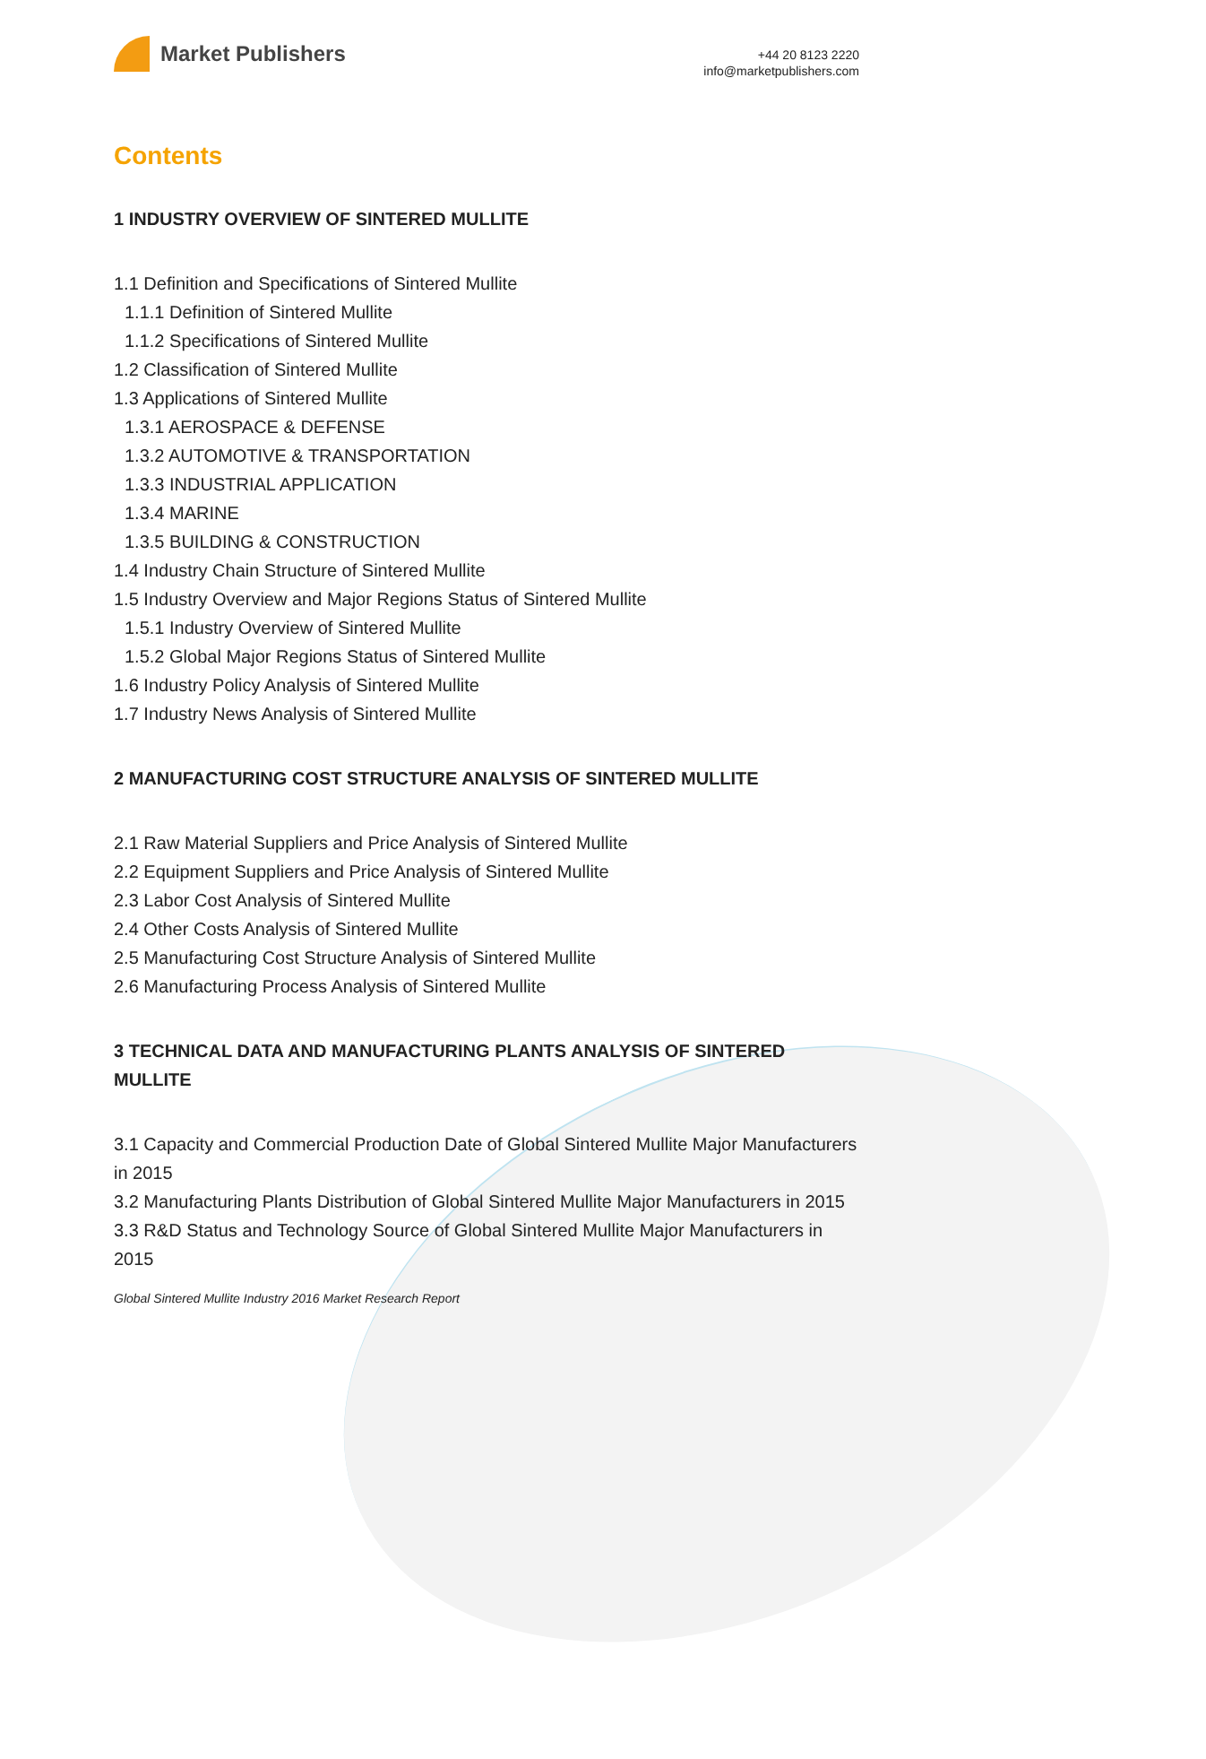Market Publishers
+44 20 8123 2220
info@marketpublishers.com
Contents
1 INDUSTRY OVERVIEW OF SINTERED MULLITE
1.1 Definition and Specifications of Sintered Mullite
1.1.1 Definition of Sintered Mullite
1.1.2 Specifications of Sintered Mullite
1.2 Classification of Sintered Mullite
1.3 Applications of Sintered Mullite
1.3.1 AEROSPACE & DEFENSE
1.3.2 AUTOMOTIVE & TRANSPORTATION
1.3.3 INDUSTRIAL APPLICATION
1.3.4 MARINE
1.3.5 BUILDING & CONSTRUCTION
1.4 Industry Chain Structure of Sintered Mullite
1.5 Industry Overview and Major Regions Status of Sintered Mullite
1.5.1 Industry Overview of Sintered Mullite
1.5.2 Global Major Regions Status of Sintered Mullite
1.6 Industry Policy Analysis of Sintered Mullite
1.7 Industry News Analysis of Sintered Mullite
2 MANUFACTURING COST STRUCTURE ANALYSIS OF SINTERED MULLITE
2.1 Raw Material Suppliers and Price Analysis of Sintered Mullite
2.2 Equipment Suppliers and Price Analysis of Sintered Mullite
2.3 Labor Cost Analysis of Sintered Mullite
2.4 Other Costs Analysis of Sintered Mullite
2.5 Manufacturing Cost Structure Analysis of Sintered Mullite
2.6 Manufacturing Process Analysis of Sintered Mullite
3 TECHNICAL DATA AND MANUFACTURING PLANTS ANALYSIS OF SINTERED MULLITE
3.1 Capacity and Commercial Production Date of Global Sintered Mullite Major Manufacturers in 2015
3.2 Manufacturing Plants Distribution of Global Sintered Mullite Major Manufacturers in 2015
3.3 R&D Status and Technology Source of Global Sintered Mullite Major Manufacturers in 2015
Global Sintered Mullite Industry 2016 Market Research Report